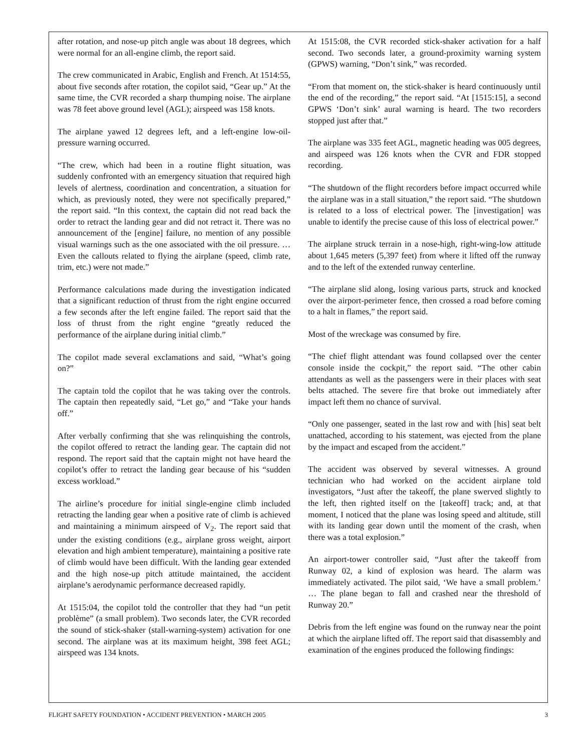after rotation, and nose-up pitch angle was about 18 degrees, which were normal for an all-engine climb, the report said.
The crew communicated in Arabic, English and French. At 1514:55, about five seconds after rotation, the copilot said, “Gear up.” At the same time, the CVR recorded a sharp thumping noise. The airplane was 78 feet above ground level (AGL); airspeed was 158 knots.
The airplane yawed 12 degrees left, and a left-engine low-oil-pressure warning occurred.
“The crew, which had been in a routine flight situation, was suddenly confronted with an emergency situation that required high levels of alertness, coordination and concentration, a situation for which, as previously noted, they were not specifically prepared,” the report said. “In this context, the captain did not read back the order to retract the landing gear and did not retract it. There was no announcement of the [engine] failure, no mention of any possible visual warnings such as the one associated with the oil pressure. … Even the callouts related to flying the airplane (speed, climb rate, trim, etc.) were not made.”
Performance calculations made during the investigation indicated that a significant reduction of thrust from the right engine occurred a few seconds after the left engine failed. The report said that the loss of thrust from the right engine “greatly reduced the performance of the airplane during initial climb.”
The copilot made several exclamations and said, “What’s going on?”
The captain told the copilot that he was taking over the controls. The captain then repeatedly said, “Let go,” and “Take your hands off.”
After verbally confirming that she was relinquishing the controls, the copilot offered to retract the landing gear. The captain did not respond. The report said that the captain might not have heard the copilot’s offer to retract the landing gear because of his “sudden excess workload.”
The airline’s procedure for initial single-engine climb included retracting the landing gear when a positive rate of climb is achieved and maintaining a minimum airspeed of V<sub>2</sub>. The report said that under the existing conditions (e.g., airplane gross weight, airport elevation and high ambient temperature), maintaining a positive rate of climb would have been difficult. With the landing gear extended and the high nose-up pitch attitude maintained, the accident airplane’s aerodynamic performance decreased rapidly.
At 1515:04, the copilot told the controller that they had “un petit problème” (a small problem). Two seconds later, the CVR recorded the sound of stick-shaker (stall-warning-system) activation for one second. The airplane was at its maximum height, 398 feet AGL; airspeed was 134 knots.
At 1515:08, the CVR recorded stick-shaker activation for a half second. Two seconds later, a ground-proximity warning system (GPWS) warning, “Don’t sink,” was recorded.
“From that moment on, the stick-shaker is heard continuously until the end of the recording,” the report said. “At [1515:15], a second GPWS ‘Don’t sink’ aural warning is heard. The two recorders stopped just after that.”
The airplane was 335 feet AGL, magnetic heading was 005 degrees, and airspeed was 126 knots when the CVR and FDR stopped recording.
“The shutdown of the flight recorders before impact occurred while the airplane was in a stall situation,” the report said. “The shutdown is related to a loss of electrical power. The [investigation] was unable to identify the precise cause of this loss of electrical power.”
The airplane struck terrain in a nose-high, right-wing-low attitude about 1,645 meters (5,397 feet) from where it lifted off the runway and to the left of the extended runway centerline.
“The airplane slid along, losing various parts, struck and knocked over the airport-perimeter fence, then crossed a road before coming to a halt in flames,” the report said.
Most of the wreckage was consumed by fire.
“The chief flight attendant was found collapsed over the center console inside the cockpit,” the report said. “The other cabin attendants as well as the passengers were in their places with seat belts attached. The severe fire that broke out immediately after impact left them no chance of survival.
“Only one passenger, seated in the last row and with [his] seat belt unattached, according to his statement, was ejected from the plane by the impact and escaped from the accident.”
The accident was observed by several witnesses. A ground technician who had worked on the accident airplane told investigators, “Just after the takeoff, the plane swerved slightly to the left, then righted itself on the [takeoff] track; and, at that moment, I noticed that the plane was losing speed and altitude, still with its landing gear down until the moment of the crash, when there was a total explosion.”
An airport-tower controller said, “Just after the takeoff from Runway 02, a kind of explosion was heard. The alarm was immediately activated. The pilot said, ‘We have a small problem.’ … The plane began to fall and crashed near the threshold of Runway 20.”
Debris from the left engine was found on the runway near the point at which the airplane lifted off. The report said that disassembly and examination of the engines produced the following findings:
FLIGHT SAFETY FOUNDATION • ACCIDENT PREVENTION • MARCH 2005 3